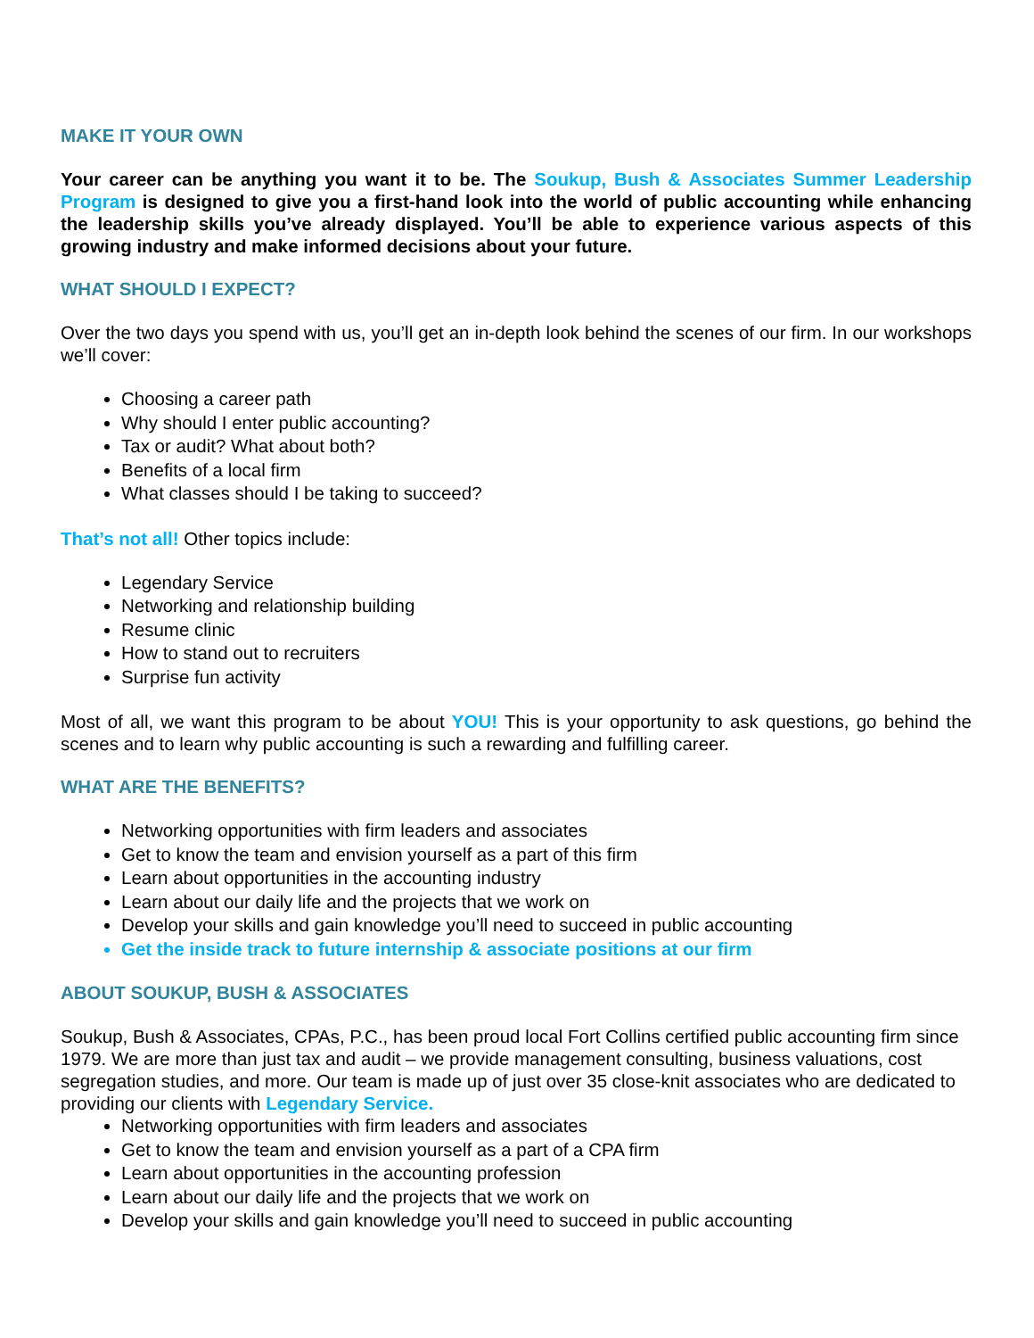MAKE IT YOUR OWN
Your career can be anything you want it to be. The Soukup, Bush & Associates Summer Leadership Program is designed to give you a first-hand look into the world of public accounting while enhancing the leadership skills you’ve already displayed. You’ll be able to experience various aspects of this growing industry and make informed decisions about your future.
WHAT SHOULD I EXPECT?
Over the two days you spend with us, you’ll get an in-depth look behind the scenes of our firm. In our workshops we’ll cover:
Choosing a career path
Why should I enter public accounting?
Tax or audit? What about both?
Benefits of a local firm
What classes should I be taking to succeed?
That’s not all! Other topics include:
Legendary Service
Networking and relationship building
Resume clinic
How to stand out to recruiters
Surprise fun activity
Most of all, we want this program to be about YOU! This is your opportunity to ask questions, go behind the scenes and to learn why public accounting is such a rewarding and fulfilling career.
WHAT ARE THE BENEFITS?
Networking opportunities with firm leaders and associates
Get to know the team and envision yourself as a part of this firm
Learn about opportunities in the accounting industry
Learn about our daily life and the projects that we work on
Develop your skills and gain knowledge you’ll need to succeed in public accounting
Get the inside track to future internship & associate positions at our firm
ABOUT SOUKUP, BUSH & ASSOCIATES
Soukup, Bush & Associates, CPAs, P.C., has been proud local Fort Collins certified public accounting firm since 1979. We are more than just tax and audit – we provide management consulting, business valuations, cost segregation studies, and more. Our team is made up of just over 35 close-knit associates who are dedicated to providing our clients with Legendary Service.
Networking opportunities with firm leaders and associates
Get to know the team and envision yourself as a part of a CPA firm
Learn about opportunities in the accounting profession
Learn about our daily life and the projects that we work on
Develop your skills and gain knowledge you’ll need to succeed in public accounting